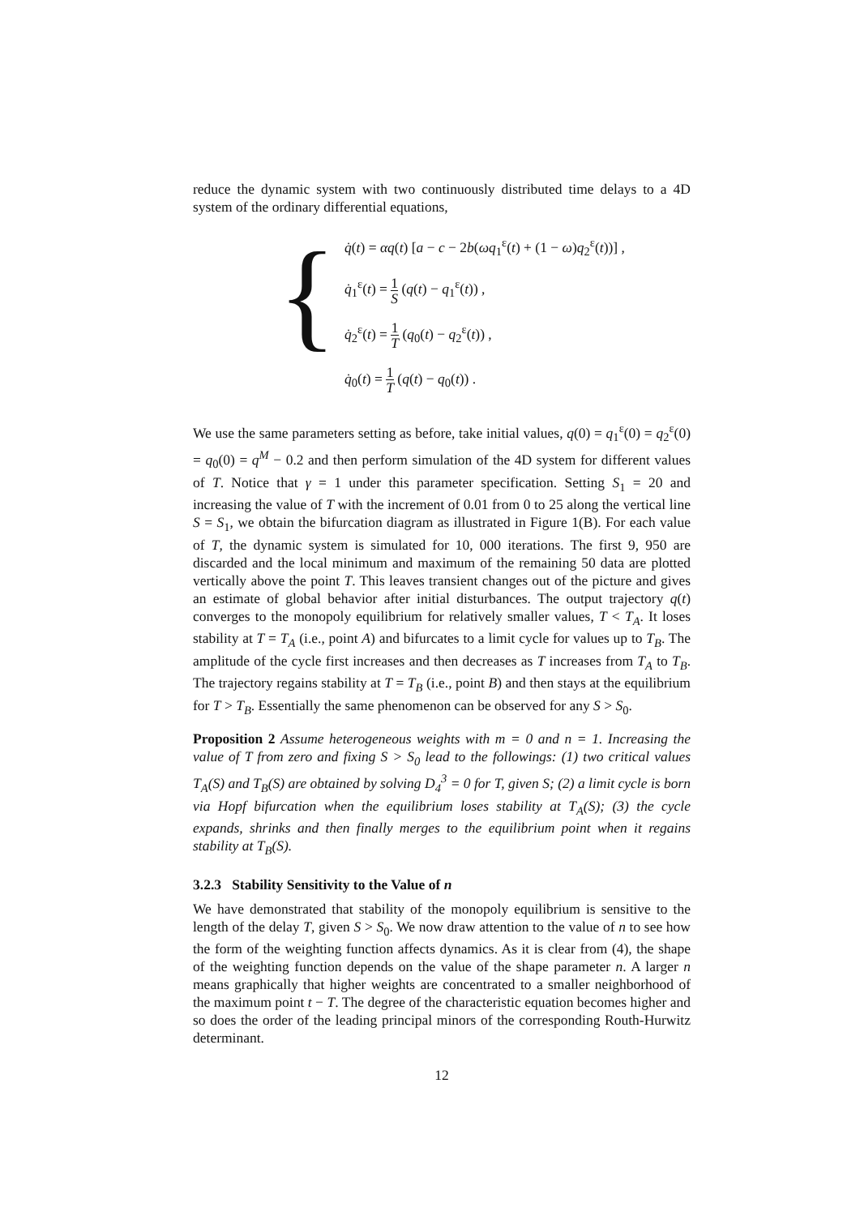reduce the dynamic system with two continuously distributed time delays to a 4D system of the ordinary differential equations,
{
q̇(t) = αq(t) [a − c − 2b(ωq<sub>1</sub><sup>ε</sup>(t) + (1 − ω)q<sub>2</sub><sup>ε</sup>(t))] ,
q̇<sub>1</sub><sup>ε</sup>(t) = 1 S (q(t) − q<sub>1</sub><sup>ε</sup>(t)) ,
q̇<sub>2</sub><sup>ε</sup>(t) = 1 T (q<sub>0</sub>(t) − q<sub>2</sub><sup>ε</sup>(t)) ,
q̇<sub>0</sub>(t) = 1 T (q(t) − q<sub>0</sub>(t)) .
We use the same parameters setting as before, take initial values, q(0) = q<sub>1</sub><sup>ε</sup>(0) = q<sub>2</sub><sup>ε</sup>(0) = q<sub>0</sub>(0) = q<sup>M</sup> − 0.2 and then perform simulation of the 4D system for different values of T. Notice that γ = 1 under this parameter specification. Setting S<sub>1</sub> = 20 and increasing the value of T with the increment of 0.01 from 0 to 25 along the vertical line S = S<sub>1</sub>, we obtain the bifurcation diagram as illustrated in Figure 1(B). For each value of T, the dynamic system is simulated for 10, 000 iterations. The first 9, 950 are discarded and the local minimum and maximum of the remaining 50 data are plotted vertically above the point T. This leaves transient changes out of the picture and gives an estimate of global behavior after initial disturbances. The output trajectory q(t) converges to the monopoly equilibrium for relatively smaller values, T < T<sub>A</sub>. It loses stability at T = T<sub>A</sub> (i.e., point A) and bifurcates to a limit cycle for values up to T<sub>B</sub>. The amplitude of the cycle first increases and then decreases as T increases from T<sub>A</sub> to T<sub>B</sub>. The trajectory regains stability at T = T<sub>B</sub> (i.e., point B) and then stays at the equilibrium for T > T<sub>B</sub>. Essentially the same phenomenon can be observed for any S > S<sub>0</sub>.
Proposition 2 Assume heterogeneous weights with m = 0 and n = 1. Increasing the value of T from zero and fixing S > S<sub>0</sub> lead to the followings: (1) two critical values T<sub>A</sub>(S) and T<sub>B</sub>(S) are obtained by solving D<sub>4</sub><sup>3</sup> = 0 for T, given S; (2) a limit cycle is born via Hopf bifurcation when the equilibrium loses stability at T<sub>A</sub>(S); (3) the cycle expands, shrinks and then finally merges to the equilibrium point when it regains stability at T<sub>B</sub>(S).
3.2.3 Stability Sensitivity to the Value of n
We have demonstrated that stability of the monopoly equilibrium is sensitive to the length of the delay T, given S > S<sub>0</sub>. We now draw attention to the value of n to see how the form of the weighting function affects dynamics. As it is clear from (4), the shape of the weighting function depends on the value of the shape parameter n. A larger n means graphically that higher weights are concentrated to a smaller neighborhood of the maximum point t − T. The degree of the characteristic equation becomes higher and so does the order of the leading principal minors of the corresponding Routh-Hurwitz determinant.
12